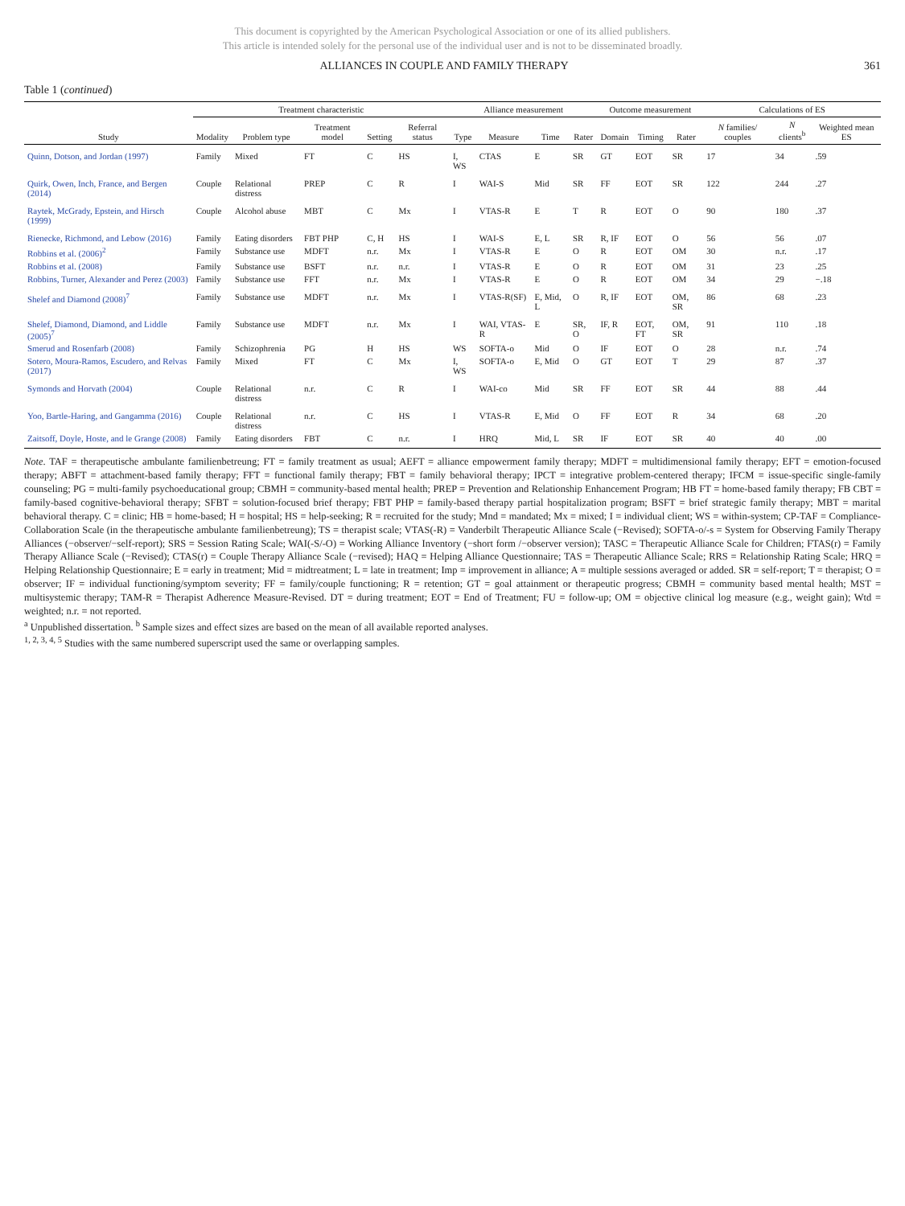This document is copyrighted by the American Psychological Association or one of its allied publishers.
This article is intended solely for the personal use of the individual user and is not to be disseminated broadly.
ALLIANCES IN COUPLE AND FAMILY THERAPY 361
Table 1 (continued)
| | Treatment characteristic | | | | | Alliance measurement | | | | Outcome measurement | | | Calculations of ES | | |
| --- | --- | --- | --- | --- | --- | --- | --- | --- | --- | --- | --- | --- | --- | --- | --- |
| Study | Modality | Problem type | Treatment model | Setting | Referral status | Type | Measure | Time | Rater | Domain | Timing | Rater | N families/ couples | N clients<sup>b</sup> | Weighted mean ES |
| Quinn, Dotson, and Jordan (1997) | Family | Mixed | FT | C | HS | I, WS | CTAS | E | SR | GT | EOT | SR | 17 | 34 | .59 |
| Quirk, Owen, Inch, France, and Bergen (2014) | Couple | Relational distress | PREP | C | R | I | WAI-S | Mid | SR | FF | EOT | SR | 122 | 244 | .27 |
| Raytek, McGrady, Epstein, and Hirsch (1999) | Couple | Alcohol abuse | MBT | C | Mx | I | VTAS-R | E | T | R | EOT | O | 90 | 180 | .37 |
| Rienecke, Richmond, and Lebow (2016) | Family | Eating disorders | FBT PHP | C, H | HS | I | WAI-S | E, L | SR | R, IF | EOT | O | 56 | 56 | .07 |
| Robbins et al. (2006)<sup>2</sup> | Family | Substance use | MDFT | n.r. | Mx | I | VTAS-R | E | O | R | EOT | OM | 30 | n.r. | .17 |
| Robbins et al. (2008) | Family | Substance use | BSFT | n.r. | n.r. | I | VTAS-R | E | O | R | EOT | OM | 31 | 23 | .25 |
| Robbins, Turner, Alexander and Perez (2003) | Family | Substance use | FFT | n.r. | Mx | I | VTAS-R | E | O | R | EOT | OM | 34 | 29 | −.18 |
| Shelef and Diamond (2008)<sup>7</sup> | Family | Substance use | MDFT | n.r. | Mx | I | VTAS-R(SF) | E, Mid, L | O | R, IF | EOT | OM, SR | 86 | 68 | .23 |
| Shelef, Diamond, Diamond, and Liddle (2005)<sup>7</sup> | Family | Substance use | MDFT | n.r. | Mx | I | WAI, VTAS-R | E | SR, O | IF, R | EOT, FT | OM, SR | 91 | 110 | .18 |
| Smerud and Rosenfarb (2008) | Family | Schizophrenia | PG | H | HS | WS | SOFTA-o | Mid | O | IF | EOT | O | 28 | n.r. | .74 |
| Sotero, Moura-Ramos, Escudero, and Relvas (2017) | Family | Mixed | FT | C | Mx | I, WS | SOFTA-o | E, Mid | O | GT | EOT | T | 29 | 87 | .37 |
| Symonds and Horvath (2004) | Couple | Relational distress | n.r. | C | R | I | WAI-co | Mid | SR | FF | EOT | SR | 44 | 88 | .44 |
| Yoo, Bartle-Haring, and Gangamma (2016) | Couple | Relational distress | n.r. | C | HS | I | VTAS-R | E, Mid | O | FF | EOT | R | 34 | 68 | .20 |
| Zaitsoff, Doyle, Hoste, and le Grange (2008) | Family | Eating disorders | FBT | C | n.r. | I | HRQ | Mid, L | SR | IF | EOT | SR | 40 | 40 | .00 |
Note. TAF = therapeutische ambulante familienbetreung; FT = family treatment as usual; AEFT = alliance empowerment family therapy; MDFT = multidimensional family therapy; EFT = emotion-focused therapy; ABFT = attachment-based family therapy; FFT = functional family therapy; FBT = family behavioral therapy; IPCT = integrative problem-centered therapy; IFCM = issue-specific single-family counseling; PG = multi-family psychoeducational group; CBMH = community-based mental health; PREP = Prevention and Relationship Enhancement Program; HB FT = home-based family therapy; FB CBT = family-based cognitive-behavioral therapy; SFBT = solution-focused brief therapy; FBT PHP = family-based therapy partial hospitalization program; BSFT = brief strategic family therapy; MBT = marital behavioral therapy. C = clinic; HB = home-based; H = hospital; HS = help-seeking; R = recruited for the study; Mnd = mandated; Mx = mixed; I = individual client; WS = within-system; CP-TAF = Compliance-Collaboration Scale (in the therapeutische ambulante familienbetreung); TS = therapist scale; VTAS(-R) = Vanderbilt Therapeutic Alliance Scale (−Revised); SOFTA-o/-s = System for Observing Family Therapy Alliances (−observer/−self-report); SRS = Session Rating Scale; WAI(-S/-O) = Working Alliance Inventory (−short form /−observer version); TASC = Therapeutic Alliance Scale for Children; FTAS(r) = Family Therapy Alliance Scale (−Revised); CTAS(r) = Couple Therapy Alliance Scale (−revised); HAQ = Helping Alliance Questionnaire; TAS = Therapeutic Alliance Scale; RRS = Relationship Rating Scale; HRQ = Helping Relationship Questionnaire; E = early in treatment; Mid = midtreatment; L = late in treatment; Imp = improvement in alliance; A = multiple sessions averaged or added. SR = self-report; T = therapist; O = observer; IF = individual functioning/symptom severity; FF = family/couple functioning; R = retention; GT = goal attainment or therapeutic progress; CBMH = community based mental health; MST = multisystemic therapy; TAM-R = Therapist Adherence Measure-Revised. DT = during treatment; EOT = End of Treatment; FU = follow-up; OM = objective clinical log measure (e.g., weight gain); Wtd = weighted; n.r. = not reported.
<sup>a</sup> Unpublished dissertation. <sup>b</sup> Sample sizes and effect sizes are based on the mean of all available reported analyses.
<sup>1, 2, 3, 4, 5</sup> Studies with the same numbered superscript used the same or overlapping samples.